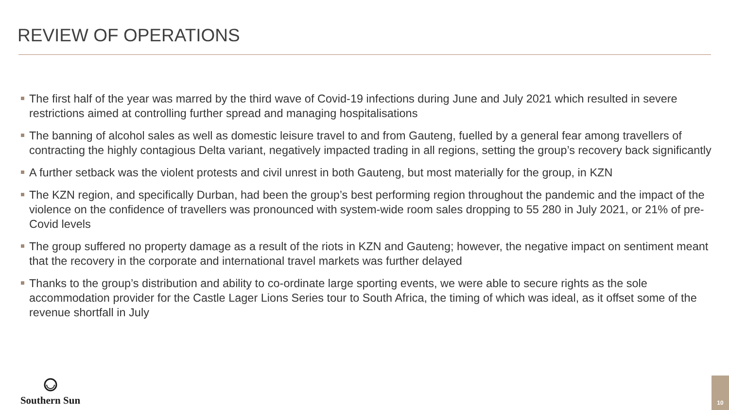REVIEW OF OPERATIONS
The first half of the year was marred by the third wave of Covid-19 infections during June and July 2021 which resulted in severe restrictions aimed at controlling further spread and managing hospitalisations
The banning of alcohol sales as well as domestic leisure travel to and from Gauteng, fuelled by a general fear among travellers of contracting the highly contagious Delta variant, negatively impacted trading in all regions, setting the group’s recovery back significantly
A further setback was the violent protests and civil unrest in both Gauteng, but most materially for the group, in KZN
The KZN region, and specifically Durban, had been the group’s best performing region throughout the pandemic and the impact of the violence on the confidence of travellers was pronounced with system-wide room sales dropping to 55 280 in July 2021, or 21% of pre-Covid levels
The group suffered no property damage as a result of the riots in KZN and Gauteng; however, the negative impact on sentiment meant that the recovery in the corporate and international travel markets was further delayed
Thanks to the group’s distribution and ability to co-ordinate large sporting events, we were able to secure rights as the sole accommodation provider for the Castle Lager Lions Series tour to South Africa, the timing of which was ideal, as it offset some of the revenue shortfall in July
Southern Sun
10